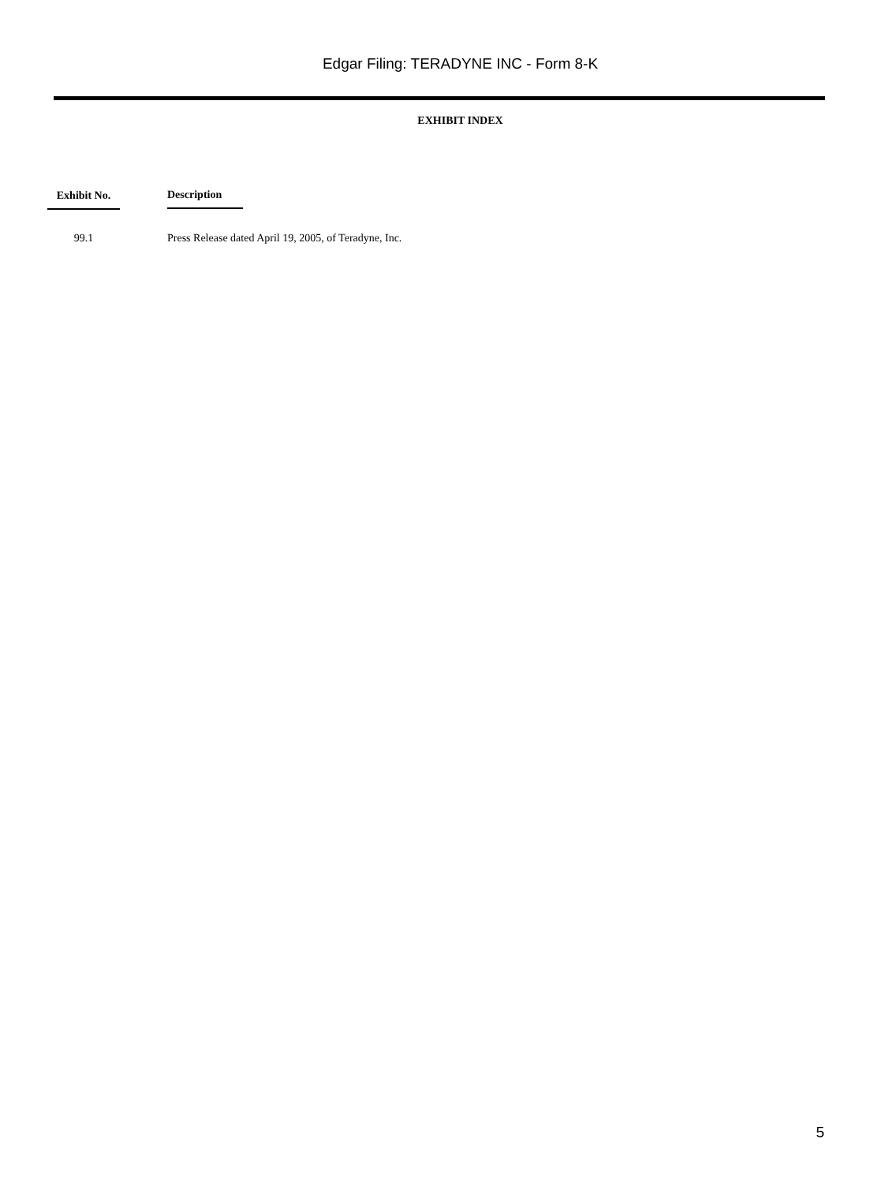Edgar Filing: TERADYNE INC - Form 8-K
EXHIBIT INDEX
| Exhibit No. | Description |
| --- | --- |
| 99.1 | Press Release dated April 19, 2005, of Teradyne, Inc. |
5